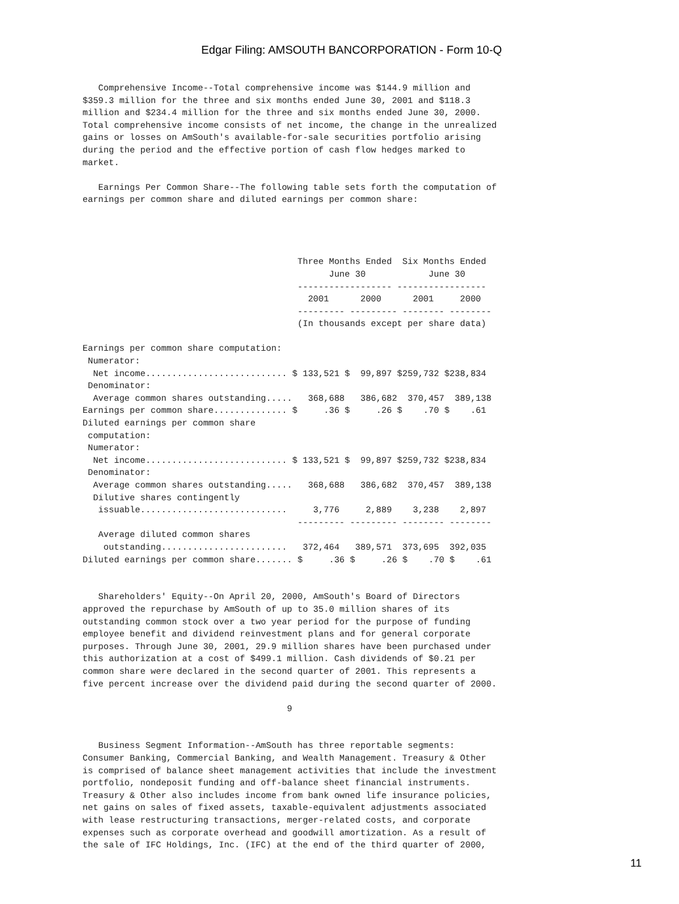Edgar Filing: AMSOUTH BANCORPORATION - Form 10-Q
   Comprehensive Income--Total comprehensive income was $144.9 million and
$359.3 million for the three and six months ended June 30, 2001 and $118.3
million and $234.4 million for the three and six months ended June 30, 2000.
Total comprehensive income consists of net income, the change in the unrealized
gains or losses on AmSouth's available-for-sale securities portfolio arising
during the period and the effective portion of cash flow hedges marked to
market.

   Earnings Per Common Share--The following table sets forth the computation of
earnings per common share and diluted earnings per common share:




                                         Three Months Ended  Six Months Ended
                                               June 30            June 30
                                         ------------------ -----------------
                                           2001      2000      2001     2000
                                         --------- --------- -------- --------
                                         (In thousands except per share data)

Earnings per common share computation:
 Numerator:
  Net income........................... $ 133,521 $  99,897 $259,732 $238,834
 Denominator:
  Average common shares outstanding.....   368,688   386,682  370,457  389,138
Earnings per common share.............. $     .36 $     .26 $    .70 $    .61
Diluted earnings per common share
 computation:
 Numerator:
  Net income........................... $ 133,521 $  99,897 $259,732 $238,834
 Denominator:
  Average common shares outstanding.....   368,688   386,682  370,457  389,138
  Dilutive shares contingently
   issuable............................     3,776     2,889    3,238    2,897
                                         --------- --------- -------- --------
   Average diluted common shares
    outstanding........................   372,464   389,571  373,695  392,035
Diluted earnings per common share....... $     .36 $     .26 $    .70 $    .61


   Shareholders' Equity--On April 20, 2000, AmSouth's Board of Directors
approved the repurchase by AmSouth of up to 35.0 million shares of its
outstanding common stock over a two year period for the purpose of funding
employee benefit and dividend reinvestment plans and for general corporate
purposes. Through June 30, 2001, 29.9 million shares have been purchased under
this authorization at a cost of $499.1 million. Cash dividends of $0.21 per
common share were declared in the second quarter of 2001. This represents a
five percent increase over the dividend paid during the second quarter of 2000.

                                       9


   Business Segment Information--AmSouth has three reportable segments:
Consumer Banking, Commercial Banking, and Wealth Management. Treasury & Other
is comprised of balance sheet management activities that include the investment
portfolio, nondeposit funding and off-balance sheet financial instruments.
Treasury & Other also includes income from bank owned life insurance policies,
net gains on sales of fixed assets, taxable-equivalent adjustments associated
with lease restructuring transactions, merger-related costs, and corporate
expenses such as corporate overhead and goodwill amortization. As a result of
the sale of IFC Holdings, Inc. (IFC) at the end of the third quarter of 2000,
11